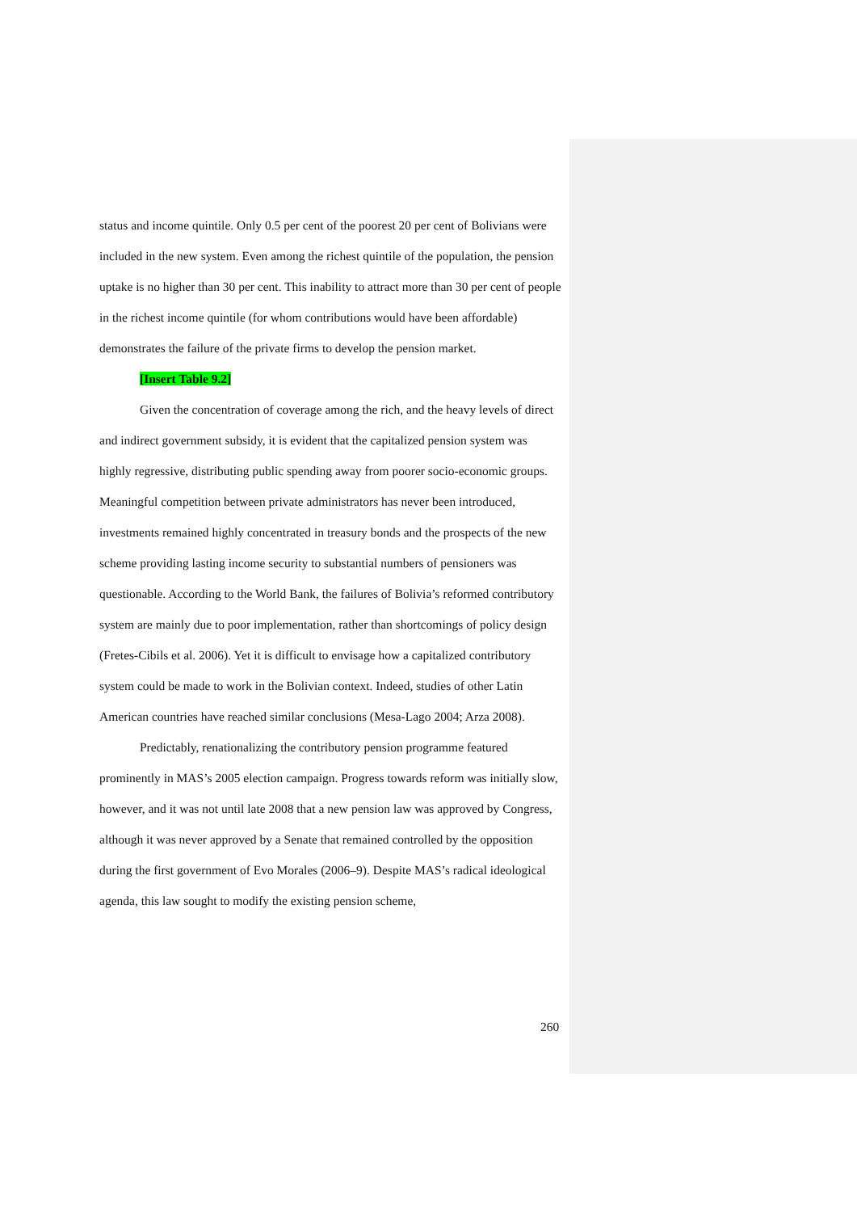status and income quintile. Only 0.5 per cent of the poorest 20 per cent of Bolivians were included in the new system. Even among the richest quintile of the population, the pension uptake is no higher than 30 per cent. This inability to attract more than 30 per cent of people in the richest income quintile (for whom contributions would have been affordable) demonstrates the failure of the private firms to develop the pension market.
[Insert Table 9.2]
Given the concentration of coverage among the rich, and the heavy levels of direct and indirect government subsidy, it is evident that the capitalized pension system was highly regressive, distributing public spending away from poorer socio-economic groups. Meaningful competition between private administrators has never been introduced, investments remained highly concentrated in treasury bonds and the prospects of the new scheme providing lasting income security to substantial numbers of pensioners was questionable. According to the World Bank, the failures of Bolivia’s reformed contributory system are mainly due to poor implementation, rather than shortcomings of policy design (Fretes-Cibils et al. 2006). Yet it is difficult to envisage how a capitalized contributory system could be made to work in the Bolivian context. Indeed, studies of other Latin American countries have reached similar conclusions (Mesa-Lago 2004; Arza 2008).
Predictably, renationalizing the contributory pension programme featured prominently in MAS’s 2005 election campaign. Progress towards reform was initially slow, however, and it was not until late 2008 that a new pension law was approved by Congress, although it was never approved by a Senate that remained controlled by the opposition during the first government of Evo Morales (2006–9). Despite MAS’s radical ideological agenda, this law sought to modify the existing pension scheme,
260